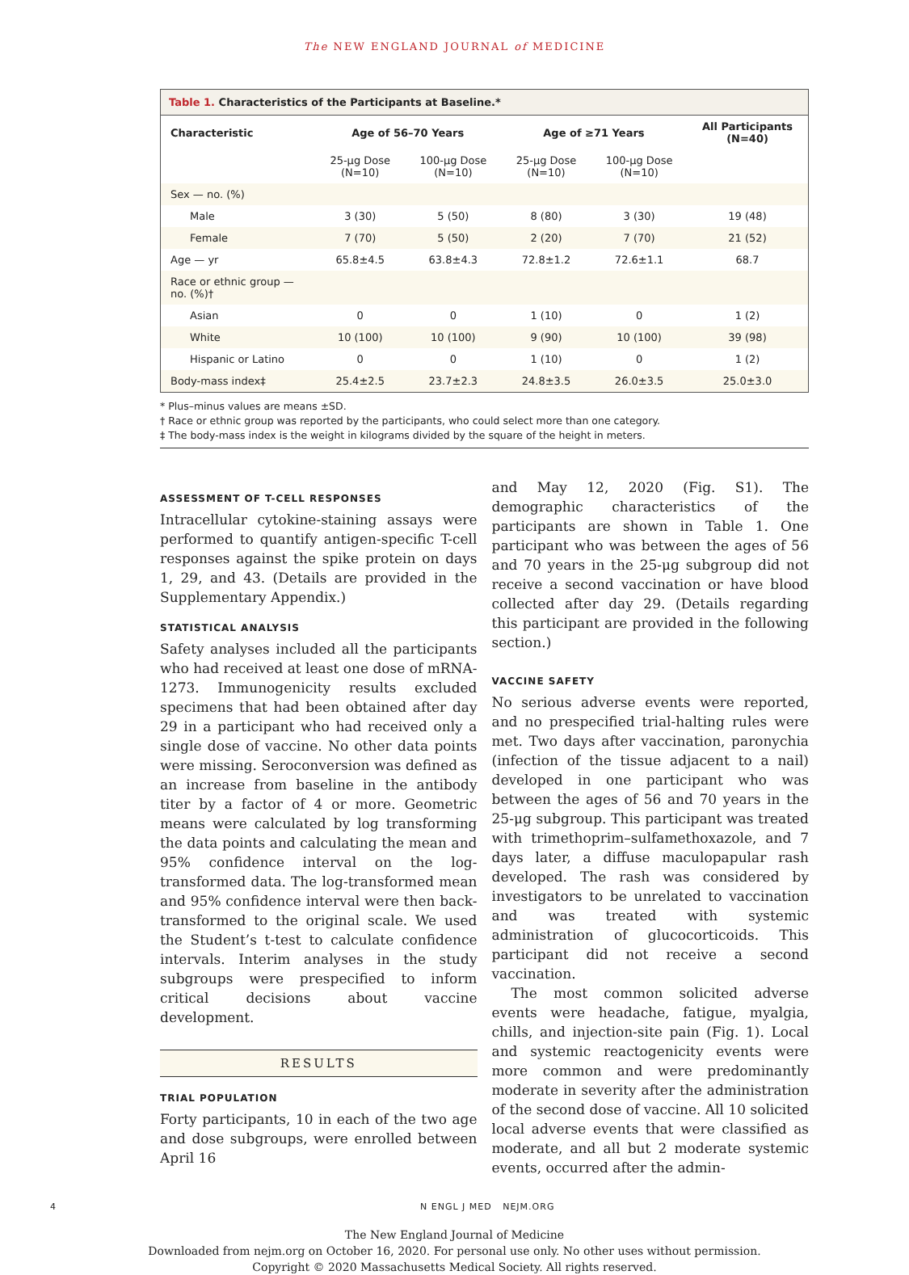The NEW ENGLAND JOURNAL of MEDICINE
Table 1. Characteristics of the Participants at Baseline.*
| Characteristic | Age of 56–70 Years | | Age of ≥71 Years | | All Participants (N=40) |
| --- | --- | --- | --- | --- | --- |
| | 25-μg Dose (N=10) | 100-μg Dose (N=10) | 25-μg Dose (N=10) | 100-μg Dose (N=10) | |
| Sex — no. (%) | | | | | |
| Male | 3 (30) | 5 (50) | 8 (80) | 3 (30) | 19 (48) |
| Female | 7 (70) | 5 (50) | 2 (20) | 7 (70) | 21 (52) |
| Age — yr | 65.8±4.5 | 63.8±4.3 | 72.8±1.2 | 72.6±1.1 | 68.7 |
| Race or ethnic group — no. (%)† | | | | | |
| Asian | 0 | 0 | 1 (10) | 0 | 1 (2) |
| White | 10 (100) | 10 (100) | 9 (90) | 10 (100) | 39 (98) |
| Hispanic or Latino | 0 | 0 | 1 (10) | 0 | 1 (2) |
| Body-mass index‡ | 25.4±2.5 | 23.7±2.3 | 24.8±3.5 | 26.0±3.5 | 25.0±3.0 |
* Plus–minus values are means ±SD.
† Race or ethnic group was reported by the participants, who could select more than one category.
‡ The body-mass index is the weight in kilograms divided by the square of the height in meters.
ASSESSMENT OF T-CELL RESPONSES
Intracellular cytokine-staining assays were performed to quantify antigen-specific T-cell responses against the spike protein on days 1, 29, and 43. (Details are provided in the Supplementary Appendix.)
STATISTICAL ANALYSIS
Safety analyses included all the participants who had received at least one dose of mRNA-1273. Immunogenicity results excluded specimens that had been obtained after day 29 in a participant who had received only a single dose of vaccine. No other data points were missing. Seroconversion was defined as an increase from baseline in the antibody titer by a factor of 4 or more. Geometric means were calculated by log transforming the data points and calculating the mean and 95% confidence interval on the log-transformed data. The log-transformed mean and 95% confidence interval were then back-transformed to the original scale. We used the Student’s t-test to calculate confidence intervals. Interim analyses in the study subgroups were prespecified to inform critical decisions about vaccine development.
RESULTS
TRIAL POPULATION
Forty participants, 10 in each of the two age and dose subgroups, were enrolled between April 16
and May 12, 2020 (Fig. S1). The demographic characteristics of the participants are shown in Table 1. One participant who was between the ages of 56 and 70 years in the 25-μg subgroup did not receive a second vaccination or have blood collected after day 29. (Details regarding this participant are provided in the following section.)
VACCINE SAFETY
No serious adverse events were reported, and no prespecified trial-halting rules were met. Two days after vaccination, paronychia (infection of the tissue adjacent to a nail) developed in one participant who was between the ages of 56 and 70 years in the 25-μg subgroup. This participant was treated with trimethoprim–sulfamethoxazole, and 7 days later, a diffuse maculopapular rash developed. The rash was considered by investigators to be unrelated to vaccination and was treated with systemic administration of glucocorticoids. This participant did not receive a second vaccination.
The most common solicited adverse events were headache, fatigue, myalgia, chills, and injection-site pain (Fig. 1). Local and systemic reactogenicity events were more common and were predominantly moderate in severity after the administration of the second dose of vaccine. All 10 solicited local adverse events that were classified as moderate, and all but 2 moderate systemic events, occurred after the admin-
4 N ENGL J MED NEJM.ORG
The New England Journal of Medicine
Downloaded from nejm.org on October 16, 2020. For personal use only. No other uses without permission.
Copyright © 2020 Massachusetts Medical Society. All rights reserved.